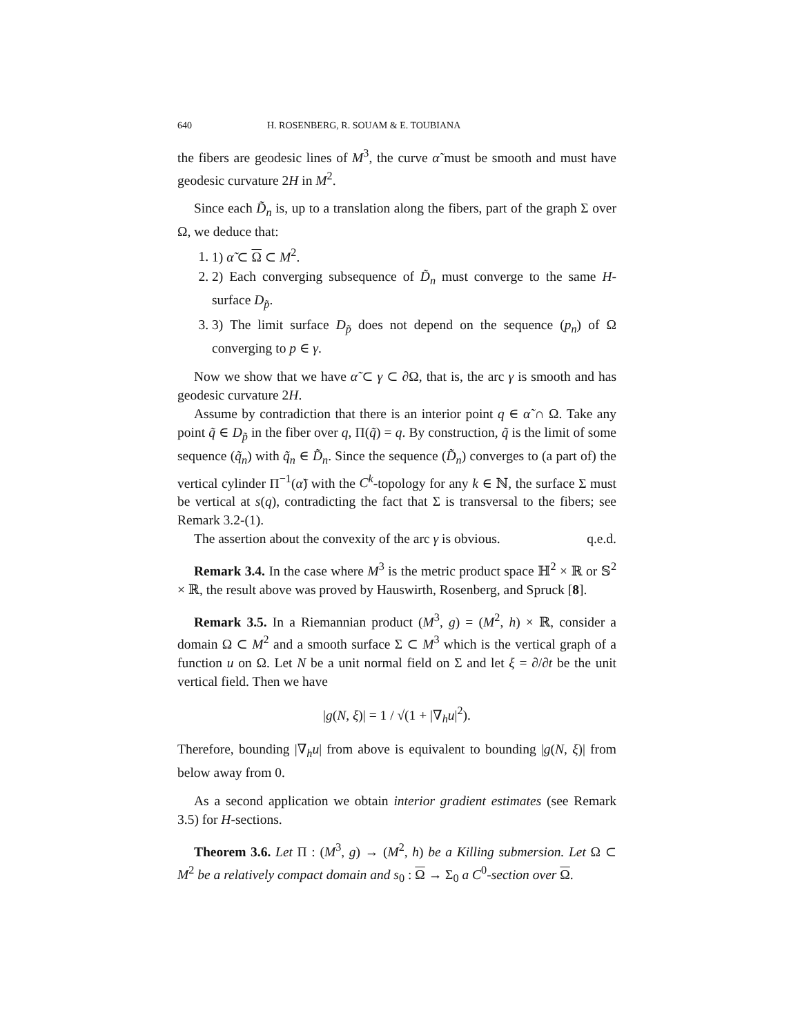640 H. ROSENBERG, R. SOUAM & E. TOUBIANA
the fibers are geodesic lines of M<sup>3</sup>, the curve α̃ must be smooth and must have geodesic curvature 2H in M<sup>2</sup>.
Since each D̃<sub>n</sub> is, up to a translation along the fibers, part of the graph Σ over Ω, we deduce that:
1. 1) α̃ ⊂ Ω ⊂ M<sup>2</sup>.
2. 2) Each converging subsequence of D̃<sub>n</sub> must converge to the same H-surface D<sub>p̃</sub>.
3. 3) The limit surface D<sub>p̃</sub> does not depend on the sequence (p<sub>n</sub>) of Ω converging to p ∈ γ.
Now we show that we have α̃ ⊂ γ ⊂ ∂Ω, that is, the arc γ is smooth and has geodesic curvature 2H.
Assume by contradiction that there is an interior point q ∈ α̃ ∩ Ω. Take any point q̃ ∈ D<sub>p̃</sub> in the fiber over q, Π(q̃) = q. By construction, q̃ is the limit of some sequence (q̃<sub>n</sub>) with q̃<sub>n</sub> ∈ D̃<sub>n</sub>. Since the sequence (D̃<sub>n</sub>) converges to (a part of) the vertical cylinder Π<sup>−1</sup>(α̃) with the C<sup>k</sup>-topology for any k ∈ ℕ, the surface Σ must be vertical at s(q), contradicting the fact that Σ is transversal to the fibers; see Remark 3.2-(1).
The assertion about the convexity of the arc γ is obvious. q.e.d.
Remark 3.4. In the case where M<sup>3</sup> is the metric product space ℍ<sup>2</sup> × ℝ or 𝕊<sup>2</sup> × ℝ, the result above was proved by Hauswirth, Rosenberg, and Spruck [8].
Remark 3.5. In a Riemannian product (M<sup>3</sup>, g) = (M<sup>2</sup>, h) × ℝ, consider a domain Ω ⊂ M<sup>2</sup> and a smooth surface Σ ⊂ M<sup>3</sup> which is the vertical graph of a function u on Ω. Let N be a unit normal field on Σ and let ξ = ∂/∂t be the unit vertical field. Then we have
|g(N, ξ)| = 1 / √(1 + |∇<sub>h</sub>u|<sup>2</sup>).
Therefore, bounding |∇<sub>h</sub>u| from above is equivalent to bounding |g(N, ξ)| from below away from 0.
As a second application we obtain interior gradient estimates (see Remark 3.5) for H-sections.
Theorem 3.6. Let Π : (M<sup>3</sup>, g) → (M<sup>2</sup>, h) be a Killing submersion. Let Ω ⊂ M<sup>2</sup> be a relatively compact domain and s<sub>0</sub> : Ω → Σ<sub>0</sub> a C<sup>0</sup>-section over Ω.